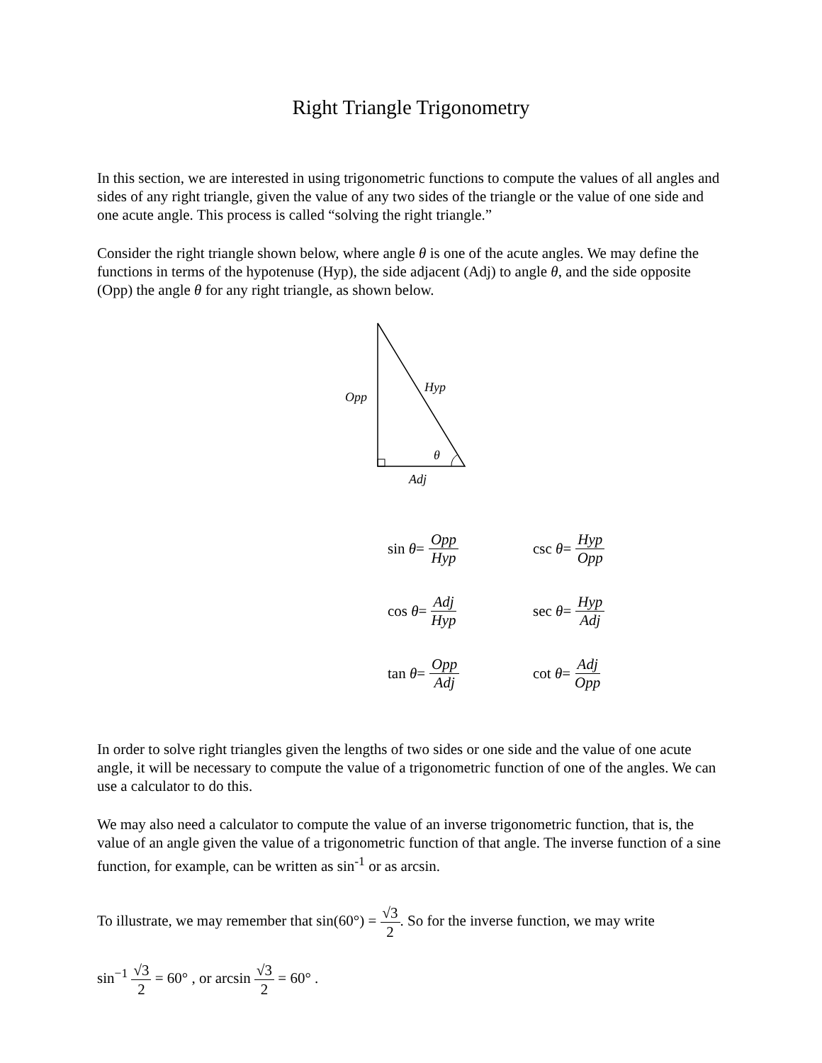Right Triangle Trigonometry
In this section, we are interested in using trigonometric functions to compute the values of all angles and sides of any right triangle, given the value of any two sides of the triangle or the value of one side and one acute angle. This process is called “solving the right triangle.”
Consider the right triangle shown below, where angle θ is one of the acute angles. We may define the functions in terms of the hypotenuse (Hyp), the side adjacent (Adj) to angle θ, and the side opposite (Opp) the angle θ for any right triangle, as shown below.
Opp
Hyp
θ
Adj
sin θ = Opp Hyp csc θ = Hyp Opp
cos θ = Adj Hyp sec θ = Hyp Adj
tan θ = Opp Adj cot θ = Adj Opp
In order to solve right triangles given the lengths of two sides or one side and the value of one acute angle, it will be necessary to compute the value of a trigonometric function of one of the angles. We can use a calculator to do this.
We may also need a calculator to compute the value of an inverse trigonometric function, that is, the value of an angle given the value of a trigonometric function of that angle. The inverse function of a sine function, for example, can be written as sin<sup>-1</sup> or as arcsin.
To illustrate, we may remember that sin(60°) = √3 2. So for the inverse function, we may write
sin<sup>−1</sup> √3 2 = 60° , or arcsin √3 2 = 60° .